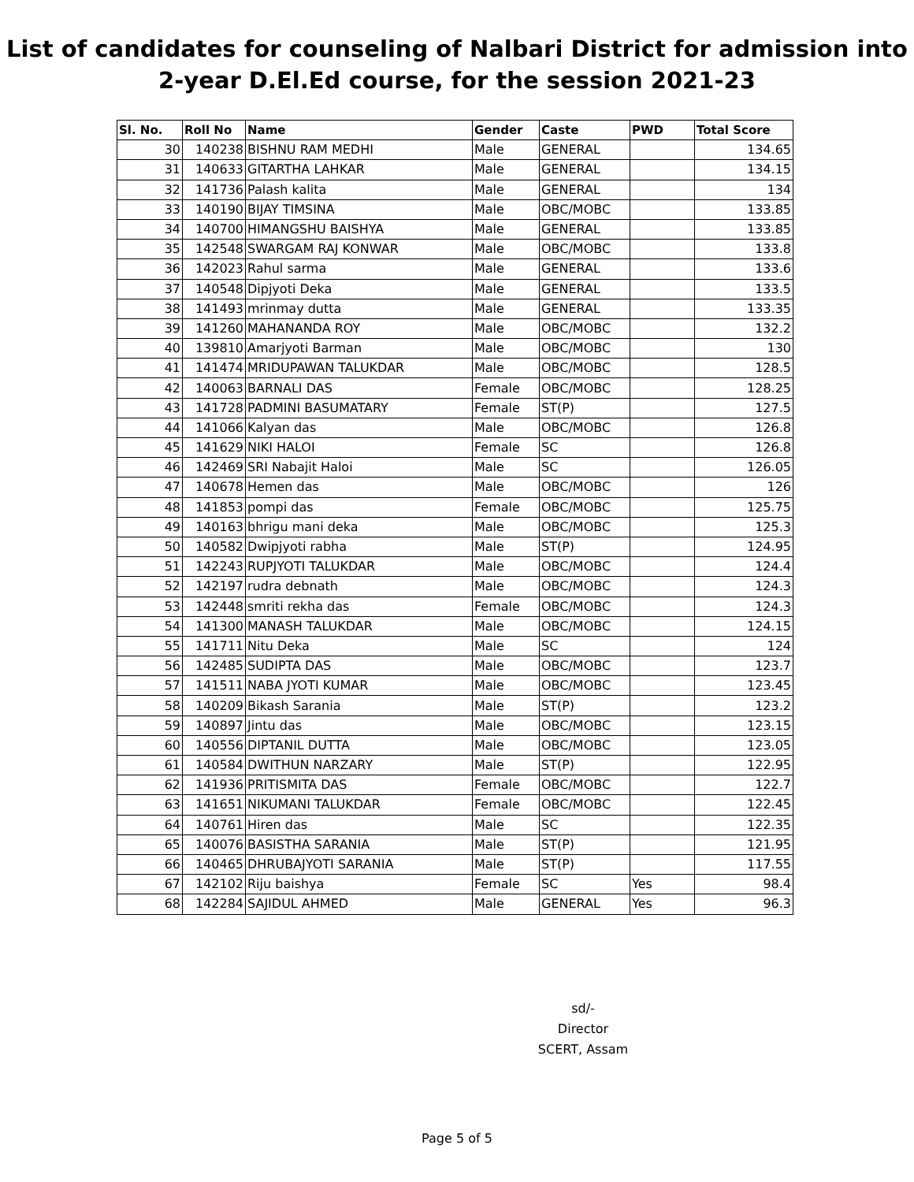List of candidates for counseling of Nalbari District for admission into
2-year D.El.Ed course, for the session 2021-23
| Sl. No. | Roll No | Name | Gender | Caste | PWD | Total Score |
| --- | --- | --- | --- | --- | --- | --- |
| 30 | 140238 | BISHNU RAM MEDHI | Male | GENERAL | | 134.65 |
| 31 | 140633 | GITARTHA LAHKAR | Male | GENERAL | | 134.15 |
| 32 | 141736 | Palash kalita | Male | GENERAL | | 134 |
| 33 | 140190 | BIJAY TIMSINA | Male | OBC/MOBC | | 133.85 |
| 34 | 140700 | HIMANGSHU BAISHYA | Male | GENERAL | | 133.85 |
| 35 | 142548 | SWARGAM RAJ KONWAR | Male | OBC/MOBC | | 133.8 |
| 36 | 142023 | Rahul sarma | Male | GENERAL | | 133.6 |
| 37 | 140548 | Dipjyoti Deka | Male | GENERAL | | 133.5 |
| 38 | 141493 | mrinmay dutta | Male | GENERAL | | 133.35 |
| 39 | 141260 | MAHANANDA ROY | Male | OBC/MOBC | | 132.2 |
| 40 | 139810 | Amarjyoti Barman | Male | OBC/MOBC | | 130 |
| 41 | 141474 | MRIDUPAWAN TALUKDAR | Male | OBC/MOBC | | 128.5 |
| 42 | 140063 | BARNALI DAS | Female | OBC/MOBC | | 128.25 |
| 43 | 141728 | PADMINI BASUMATARY | Female | ST(P) | | 127.5 |
| 44 | 141066 | Kalyan das | Male | OBC/MOBC | | 126.8 |
| 45 | 141629 | NIKI HALOI | Female | SC | | 126.8 |
| 46 | 142469 | SRI Nabajit Haloi | Male | SC | | 126.05 |
| 47 | 140678 | Hemen das | Male | OBC/MOBC | | 126 |
| 48 | 141853 | pompi das | Female | OBC/MOBC | | 125.75 |
| 49 | 140163 | bhrigu mani deka | Male | OBC/MOBC | | 125.3 |
| 50 | 140582 | Dwipjyoti rabha | Male | ST(P) | | 124.95 |
| 51 | 142243 | RUPJYOTI TALUKDAR | Male | OBC/MOBC | | 124.4 |
| 52 | 142197 | rudra debnath | Male | OBC/MOBC | | 124.3 |
| 53 | 142448 | smriti rekha das | Female | OBC/MOBC | | 124.3 |
| 54 | 141300 | MANASH TALUKDAR | Male | OBC/MOBC | | 124.15 |
| 55 | 141711 | Nitu Deka | Male | SC | | 124 |
| 56 | 142485 | SUDIPTA DAS | Male | OBC/MOBC | | 123.7 |
| 57 | 141511 | NABA JYOTI KUMAR | Male | OBC/MOBC | | 123.45 |
| 58 | 140209 | Bikash Sarania | Male | ST(P) | | 123.2 |
| 59 | 140897 | Jintu das | Male | OBC/MOBC | | 123.15 |
| 60 | 140556 | DIPTANIL DUTTA | Male | OBC/MOBC | | 123.05 |
| 61 | 140584 | DWITHUN NARZARY | Male | ST(P) | | 122.95 |
| 62 | 141936 | PRITISMITA DAS | Female | OBC/MOBC | | 122.7 |
| 63 | 141651 | NIKUMANI TALUKDAR | Female | OBC/MOBC | | 122.45 |
| 64 | 140761 | Hiren das | Male | SC | | 122.35 |
| 65 | 140076 | BASISTHA SARANIA | Male | ST(P) | | 121.95 |
| 66 | 140465 | DHRUBAJYOTI SARANIA | Male | ST(P) | | 117.55 |
| 67 | 142102 | Riju baishya | Female | SC | Yes | 98.4 |
| 68 | 142284 | SAJIDUL AHMED | Male | GENERAL | Yes | 96.3 |
sd/-
Director
SCERT, Assam
Page 5 of 5